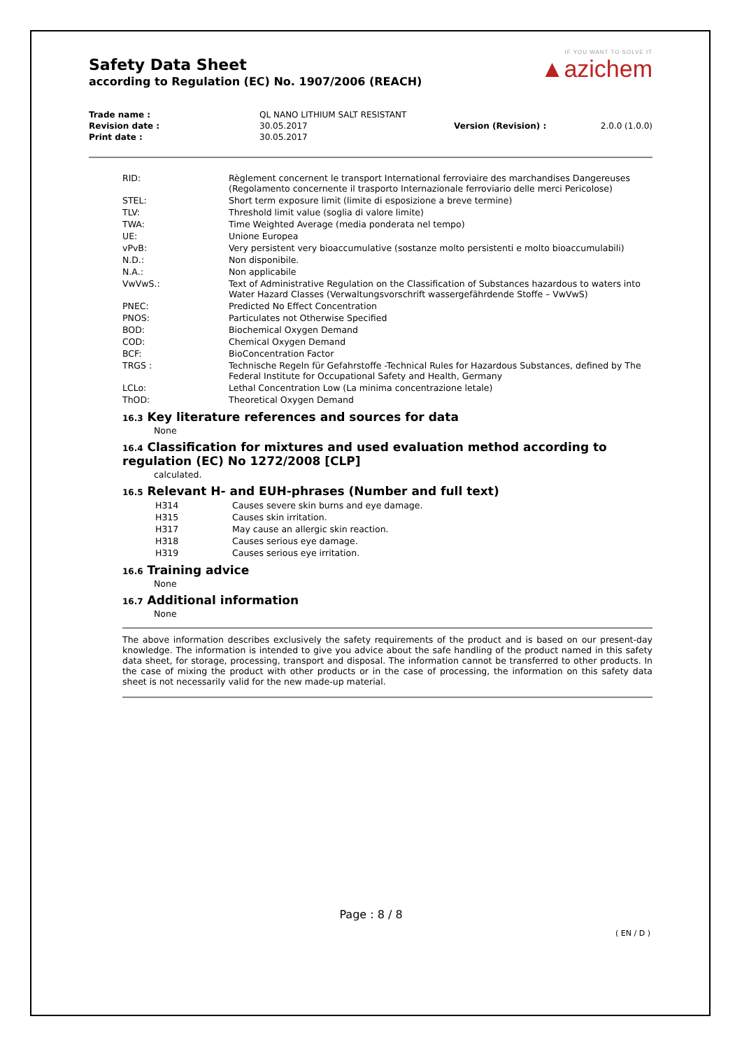Safety Data Sheet
according to Regulation (EC) No. 1907/2006 (REACH)
IF YOU WANT TO SOLVE IT
▲azichem
| Trade name : | QL NANO LITHIUM SALT RESISTANT | | |
| Revision date : | 30.05.2017 | Version (Revision) : | 2.0.0 (1.0.0) |
| Print date : | 30.05.2017 | | |
| RID: | Règlement concernent le transport International ferroviaire des marchandises Dangereuses (Regolamento concernente il trasporto Internazionale ferroviario delle merci Pericolose) |
| STEL: | Short term exposure limit (limite di esposizione a breve termine) |
| TLV: | Threshold limit value (soglia di valore limite) |
| TWA: | Time Weighted Average (media ponderata nel tempo) |
| UE: | Unione Europea |
| vPvB: | Very persistent very bioaccumulative (sostanze molto persistenti e molto bioaccumulabili) |
| N.D.: | Non disponibile. |
| N.A.: | Non applicabile |
| VwVwS.: | Text of Administrative Regulation on the Classification of Substances hazardous to waters into Water Hazard Classes (Verwaltungsvorschrift wassergefährdende Stoffe – VwVwS) |
| PNEC: | Predicted No Effect Concentration |
| PNOS: | Particulates not Otherwise Specified |
| BOD: | Biochemical Oxygen Demand |
| COD: | Chemical Oxygen Demand |
| BCF: | BioConcentration Factor |
| TRGS : | Technische Regeln für Gefahrstoffe -Technical Rules for Hazardous Substances, defined by The Federal Institute for Occupational Safety and Health, Germany |
| LCLo: | Lethal Concentration Low (La minima concentrazione letale) |
| ThOD: | Theoretical Oxygen Demand |
16.3 Key literature references and sources for data
None
16.4 Classification for mixtures and used evaluation method according to regulation (EC) No 1272/2008 [CLP]
calculated.
16.5 Relevant H- and EUH-phrases (Number and full text)
| H314 | Causes severe skin burns and eye damage. |
| H315 | Causes skin irritation. |
| H317 | May cause an allergic skin reaction. |
| H318 | Causes serious eye damage. |
| H319 | Causes serious eye irritation. |
16.6 Training advice
None
16.7 Additional information
None
The above information describes exclusively the safety requirements of the product and is based on our present-day knowledge. The information is intended to give you advice about the safe handling of the product named in this safety data sheet, for storage, processing, transport and disposal. The information cannot be transferred to other products. In the case of mixing the product with other products or in the case of processing, the information on this safety data sheet is not necessarily valid for the new made-up material.
Page : 8 / 8
( EN / D )